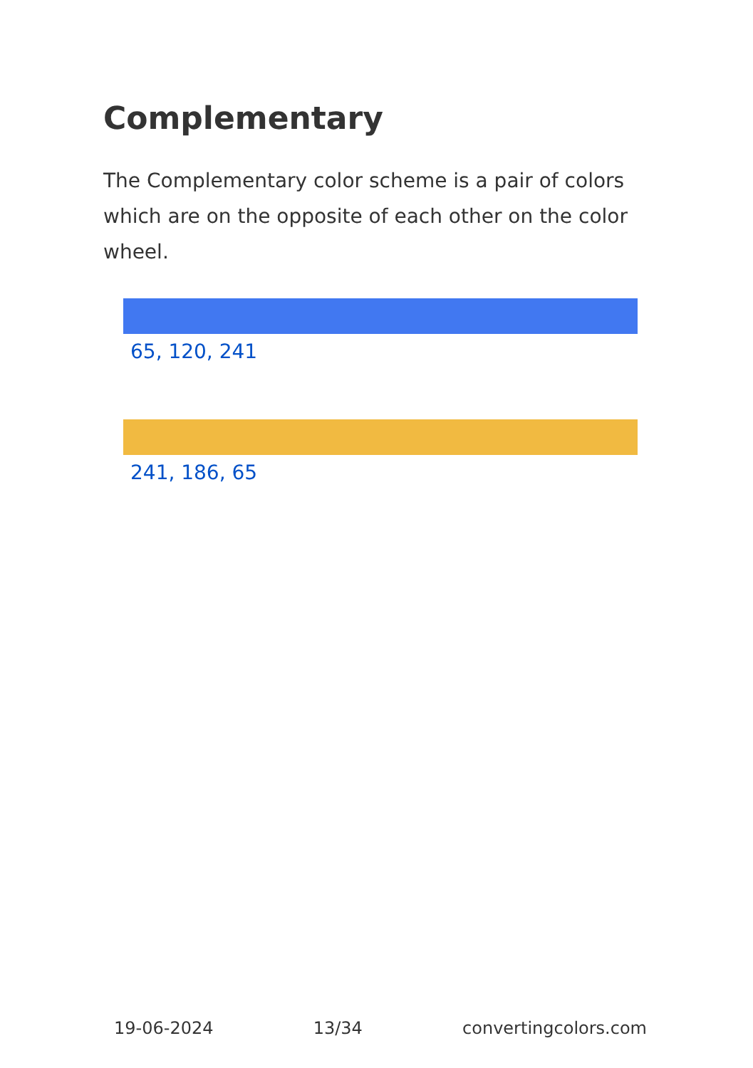Complementary
The Complementary color scheme is a pair of colors which are on the opposite of each other on the color wheel.
65, 120, 241
241, 186, 65
19-06-2024 13/34 convertingcolors.com